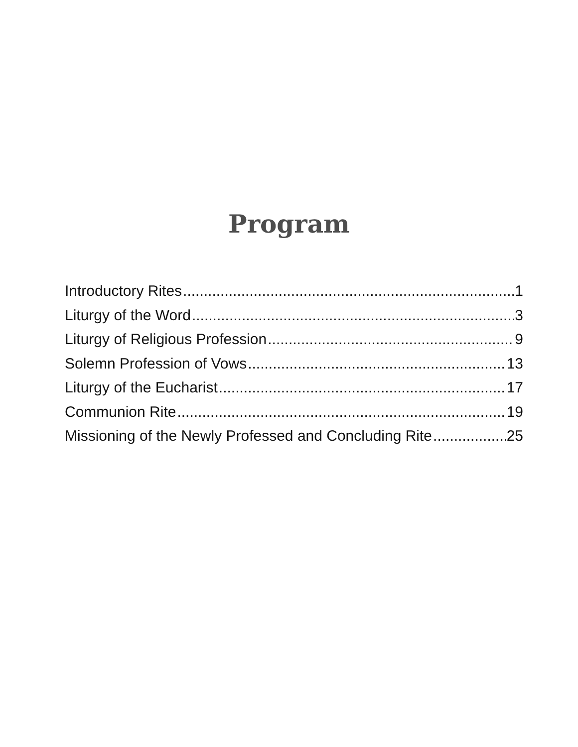Program
Introductory Rites 1
Liturgy of the Word 3
Liturgy of Religious Profession 9
Solemn Profession of Vows 13
Liturgy of the Eucharist 17
Communion Rite 19
Missioning of the Newly Professed and Concluding Rite 25